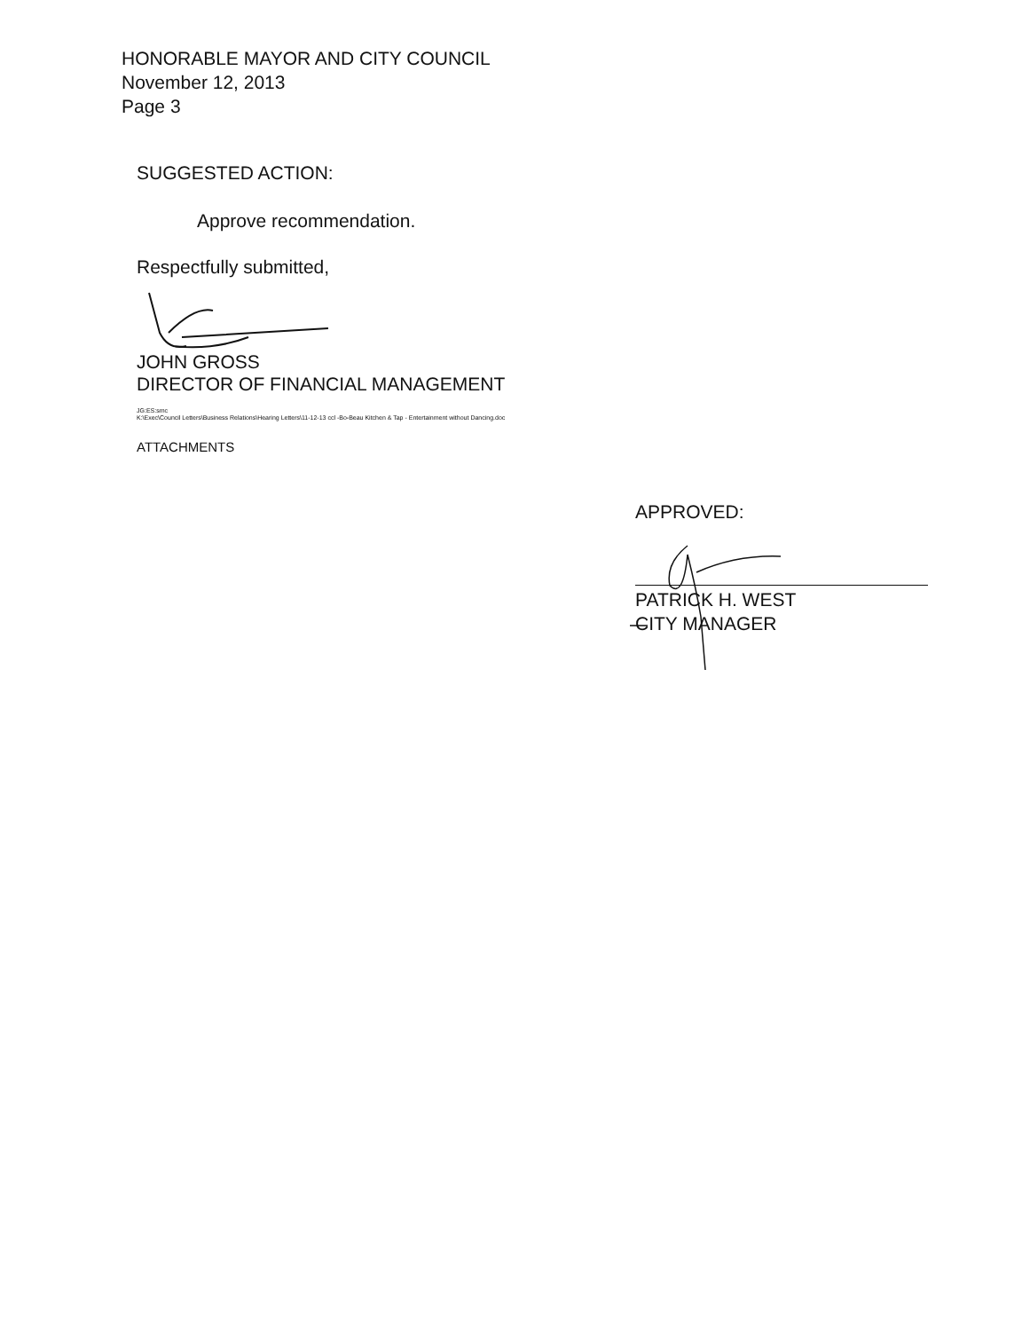HONORABLE MAYOR AND CITY COUNCIL
November 12, 2013
Page 3
SUGGESTED ACTION:
Approve recommendation.
Respectfully submitted,
JOHN GROSS
DIRECTOR OF FINANCIAL MANAGEMENT
JG:ES:smc
K:\Exec\Council Letters\Business Relations\Hearing Letters\11-12-13 ccl -Bo-Beau Kitchen & Tap - Entertainment without Dancing.doc
ATTACHMENTS
APPROVED:
PATRICK H. WEST
CITY MANAGER